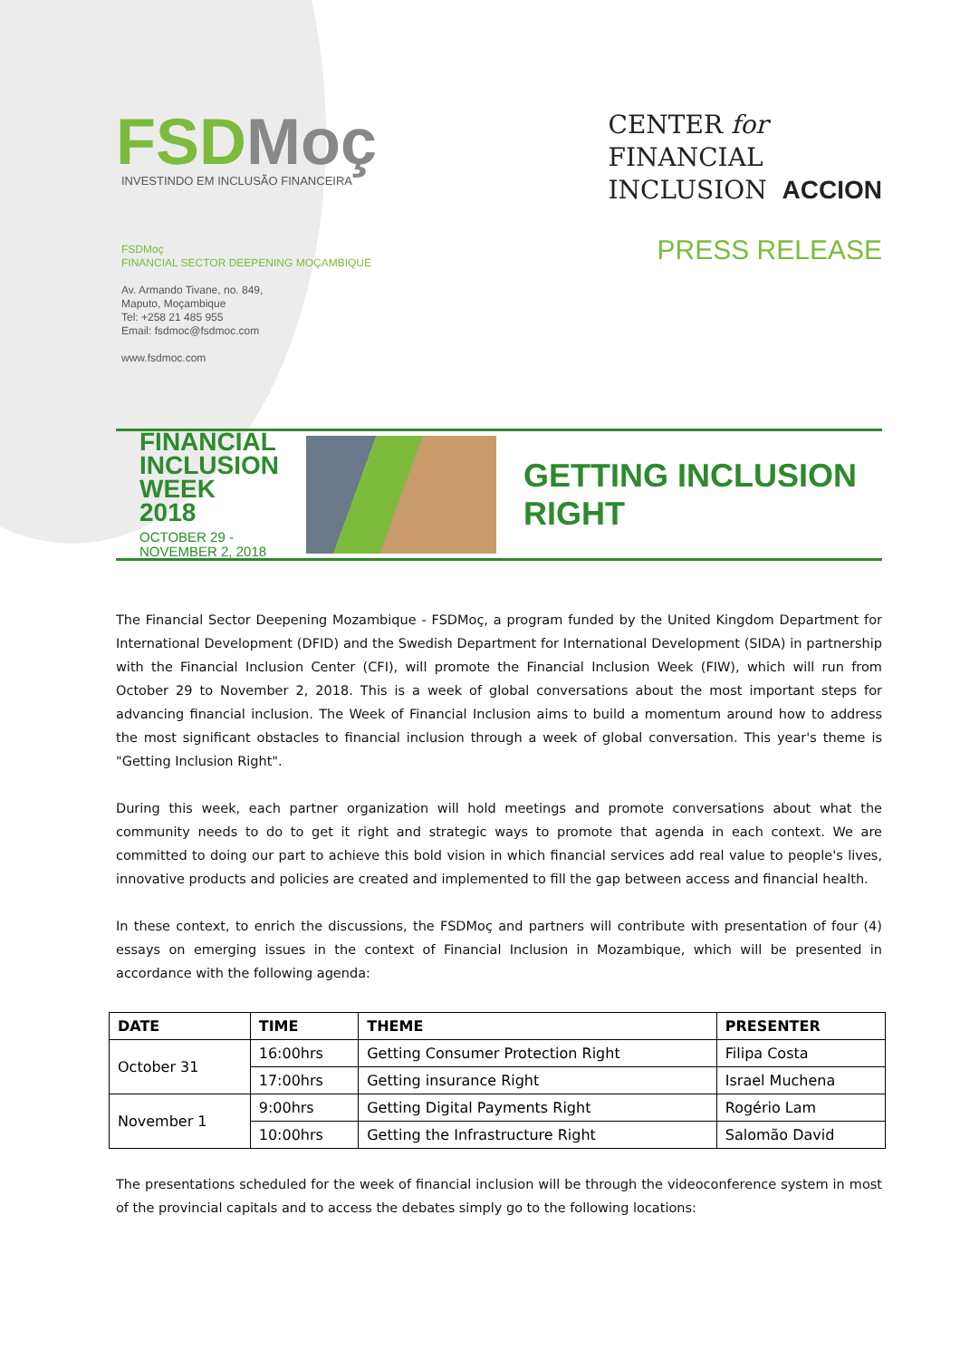FSDMoç
INVESTINDO EM INCLUSÃO FINANCEIRA
CENTER for
FINANCIAL
INCLUSION
ACCION
FSDMoç
FINANCIAL SECTOR DEEPENING MOÇAMBIQUE
Av. Armando Tivane, no. 849,
Maputo, Moçambique
Tel: +258 21 485 955
Email: fsdmoc@fsdmoc.com
www.fsdmoc.com
PRESS RELEASE
FINANCIAL
INCLUSION
WEEK 2018
OCTOBER 29 -
NOVEMBER 2, 2018
GETTING INCLUSION RIGHT
The Financial Sector Deepening Mozambique - FSDMoç, a program funded by the United Kingdom Department for International Development (DFID) and the Swedish Department for International Development (SIDA) in partnership with the Financial Inclusion Center (CFI), will promote the Financial Inclusion Week (FIW), which will run from October 29 to November 2, 2018. This is a week of global conversations about the most important steps for advancing financial inclusion. The Week of Financial Inclusion aims to build a momentum around how to address the most significant obstacles to financial inclusion through a week of global conversation. This year's theme is "Getting Inclusion Right".
During this week, each partner organization will hold meetings and promote conversations about what the community needs to do to get it right and strategic ways to promote that agenda in each context. We are committed to doing our part to achieve this bold vision in which financial services add real value to people's lives, innovative products and policies are created and implemented to fill the gap between access and financial health.
In these context, to enrich the discussions, the FSDMoç and partners will contribute with presentation of four (4) essays on emerging issues in the context of Financial Inclusion in Mozambique, which will be presented in accordance with the following agenda:
| DATE | TIME | THEME | PRESENTER |
| --- | --- | --- | --- |
| October 31 | 16:00hrs | Getting Consumer Protection Right | Filipa Costa |
| | 17:00hrs | Getting insurance Right | Israel Muchena |
| November 1 | 9:00hrs | Getting Digital Payments Right | Rogério Lam |
| | 10:00hrs | Getting the Infrastructure Right | Salomão David |
The presentations scheduled for the week of financial inclusion will be through the videoconference system in most of the provincial capitals and to access the debates simply go to the following locations: